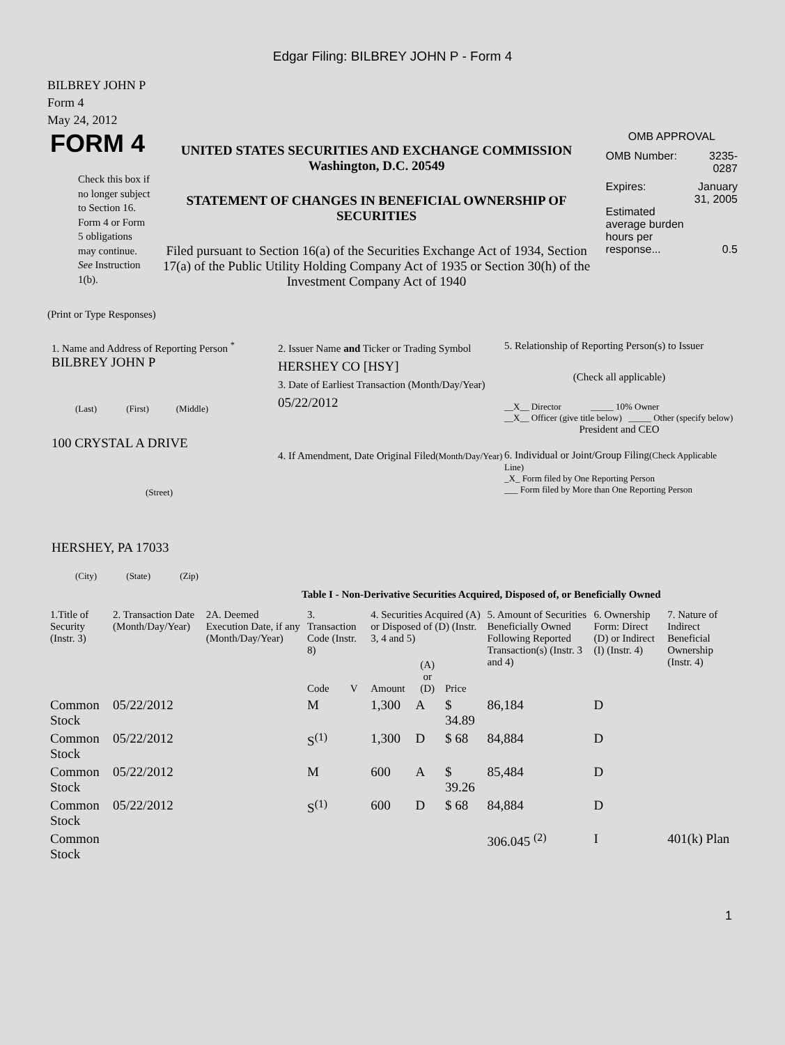Edgar Filing: BILBREY JOHN P - Form 4
BILBREY JOHN P
Form 4
May 24, 2012
FORM 4
Check this box if no longer subject to Section 16. Form 4 or Form 5 obligations may continue. See Instruction 1(b).
UNITED STATES SECURITIES AND EXCHANGE COMMISSION
Washington, D.C. 20549
STATEMENT OF CHANGES IN BENEFICIAL OWNERSHIP OF SECURITIES
Filed pursuant to Section 16(a) of the Securities Exchange Act of 1934, Section 17(a) of the Public Utility Holding Company Act of 1935 or Section 30(h) of the Investment Company Act of 1940
OMB APPROVAL
| OMB Number: | 3235-0287 |
| Expires: | January 31, 2005 |
| Estimated average burden hours per response... | 0.5 |
(Print or Type Responses)
1. Name and Address of Reporting Person <sup>*</sup>
BILBREY JOHN P
(Last) (First) (Middle)
100 CRYSTAL A DRIVE
(Street)
HERSHEY, PA 17033
(City) (State) (Zip)
2. Issuer Name and Ticker or Trading Symbol
HERSHEY CO [HSY]
3. Date of Earliest Transaction (Month/Day/Year)
05/22/2012
4. If Amendment, Date Original Filed(Month/Day/Year)
5. Relationship of Reporting Person(s) to Issuer
(Check all applicable)
__X__ Director _____ 10% Owner
__X__ Officer (give title below) _____ Other (specify below)
President and CEO
6. Individual or Joint/Group Filing(Check Applicable Line)
_X_ Form filed by One Reporting Person
___ Form filed by More than One Reporting Person
Table I - Non-Derivative Securities Acquired, Disposed of, or Beneficially Owned
| 1.Title of Security (Instr. 3) | 2. Transaction Date (Month/Day/Year) | 2A. Deemed Execution Date, if any (Month/Day/Year) | 3. Transaction Code (Instr. 8) | | 4. Securities Acquired (A) or Disposed of (D) (Instr. 3, 4 and 5) | | | 5. Amount of Securities Beneficially Owned Following Reported Transaction(s) (Instr. 3 and 4) | 6. Ownership Form: Direct (D) or Indirect (I) (Instr. 4) | 7. Nature of Indirect Beneficial Ownership (Instr. 4) |
| --- | --- | --- | --- | --- | --- | --- | --- | --- | --- | --- |
| | | | Code | V | Amount | (A) or (D) | Price | | | |
| Common Stock | 05/22/2012 | | M | | 1,300 | A | $ 34.89 | 86,184 | D | |
| Common Stock | 05/22/2012 | | S<sup>(1)</sup> | | 1,300 | D | $ 68 | 84,884 | D | |
| Common Stock | 05/22/2012 | | M | | 600 | A | $ 39.26 | 85,484 | D | |
| Common Stock | 05/22/2012 | | S<sup>(1)</sup> | | 600 | D | $ 68 | 84,884 | D | |
| Common Stock | | | | | | | | 306.045 <sup>(2)</sup> | I | 401(k) Plan |
1